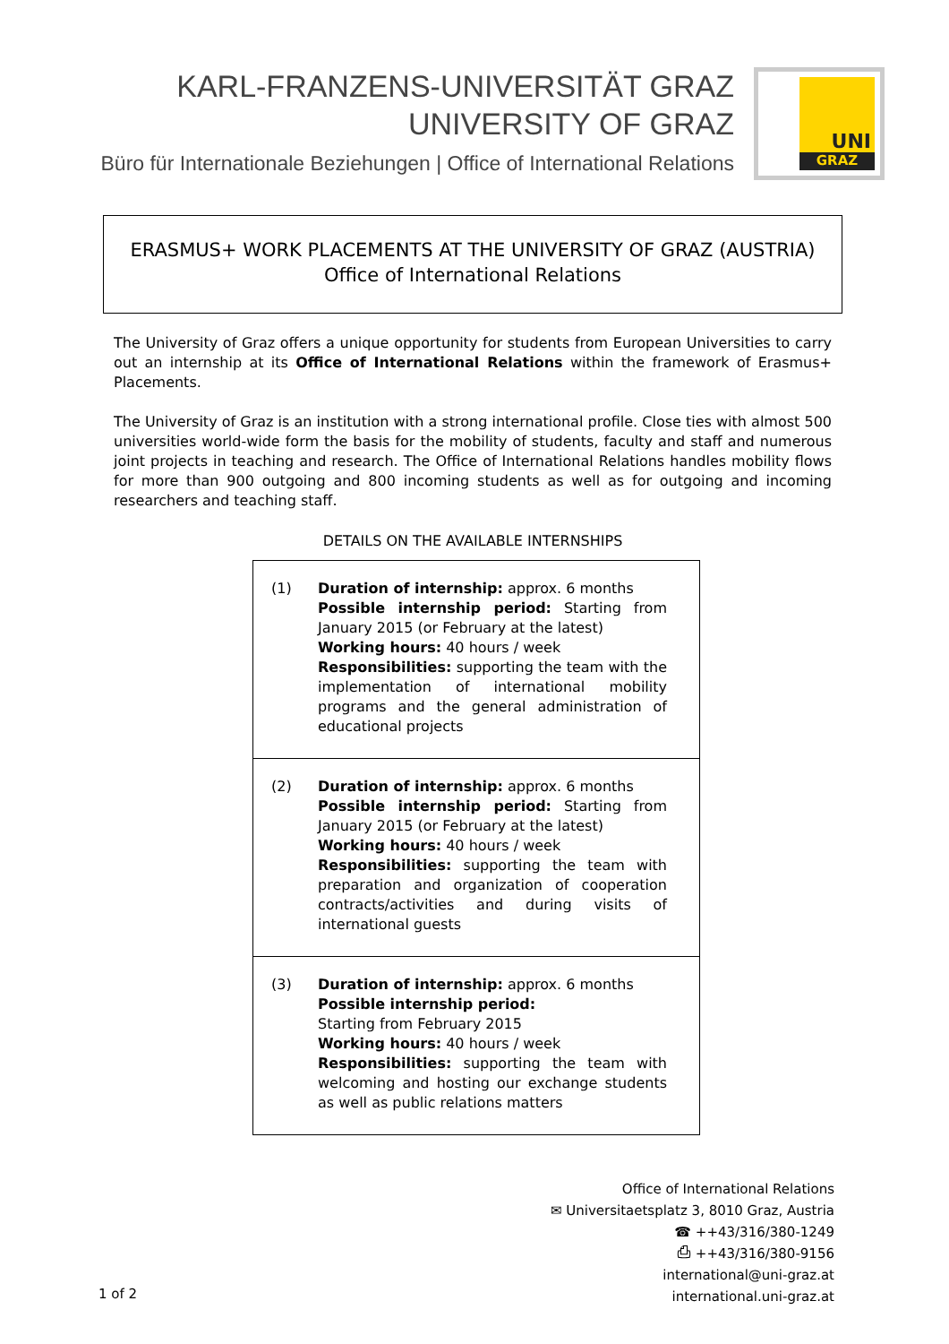KARL-FRANZENS-UNIVERSITÄT GRAZ
UNIVERSITY OF GRAZ
Büro für Internationale Beziehungen | Office of International Relations
UNI
GRAZ
ERASMUS+ WORK PLACEMENTS AT THE UNIVERSITY OF GRAZ (AUSTRIA)
Office of International Relations
The University of Graz offers a unique opportunity for students from European Universities to carry out an internship at its Office of International Relations within the framework of Erasmus+ Placements.
The University of Graz is an institution with a strong international profile. Close ties with almost 500 universities world-wide form the basis for the mobility of students, faculty and staff and numerous joint projects in teaching and research. The Office of International Relations handles mobility flows for more than 900 outgoing and 800 incoming students as well as for outgoing and incoming researchers and teaching staff.
DETAILS ON THE AVAILABLE INTERNSHIPS
| (1) Duration of internship: approx. 6 months Possible internship period: Starting from January 2015 (or February at the latest) Working hours: 40 hours / week Responsibilities: supporting the team with the implementation of international mobility programs and the general administration of educational projects |
| (2) Duration of internship: approx. 6 months Possible internship period: Starting from January 2015 (or February at the latest) Working hours: 40 hours / week Responsibilities: supporting the team with preparation and organization of cooperation contracts/activities and during visits of international guests |
| (3) Duration of internship: approx. 6 months Possible internship period: Starting from February 2015 Working hours: 40 hours / week Responsibilities: supporting the team with welcoming and hosting our exchange students as well as public relations matters |
Office of International Relations
✉ Universitaetsplatz 3, 8010 Graz, Austria
☎ ++43/316/380-1249
⎙ ++43/316/380-9156
international@uni-graz.at
international.uni-graz.at
1 of 2